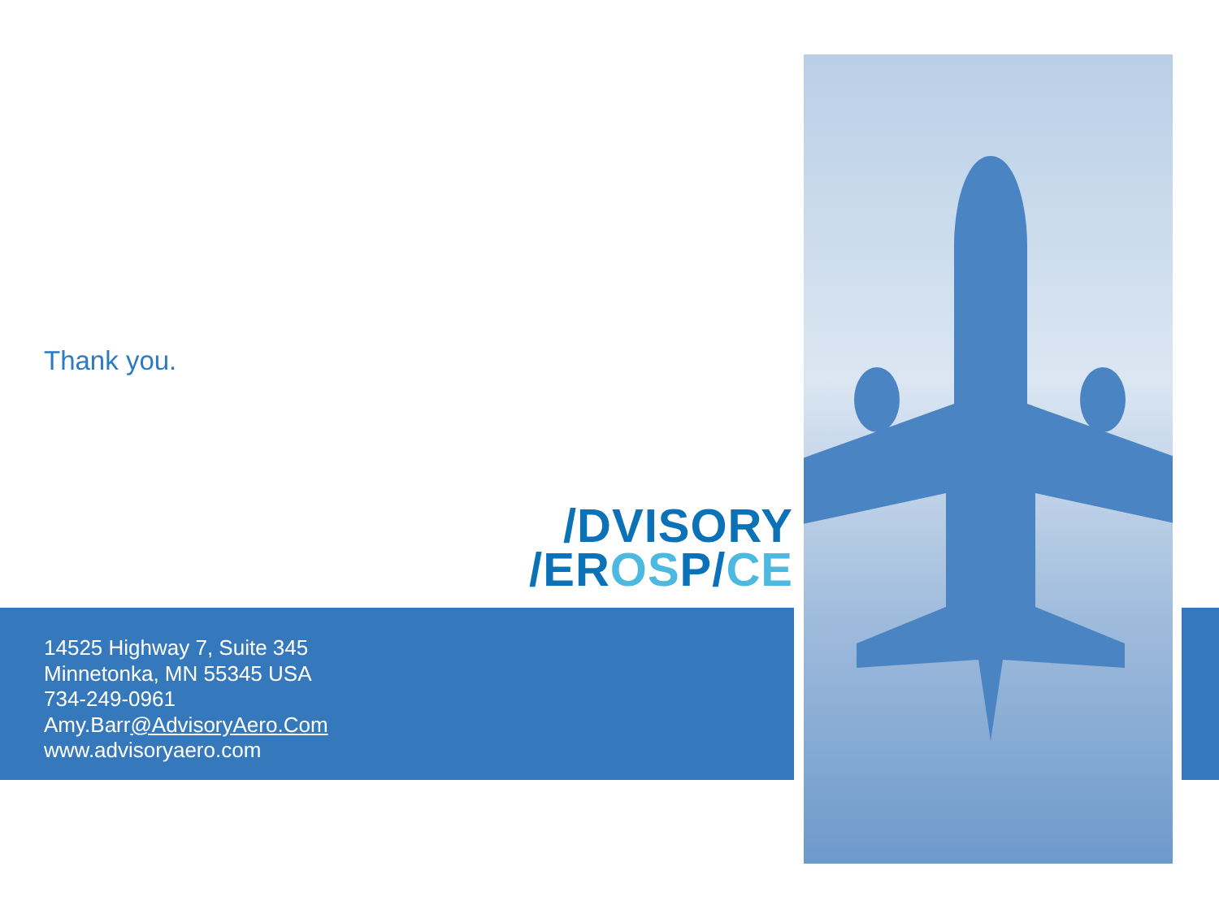Thank you.
/DVISORY
/EROSP/CE
14525 Highway 7, Suite 345
Minnetonka, MN 55345 USA
734-249-0961
Amy.Barr@AdvisoryAero.Com
www.advisoryaero.com